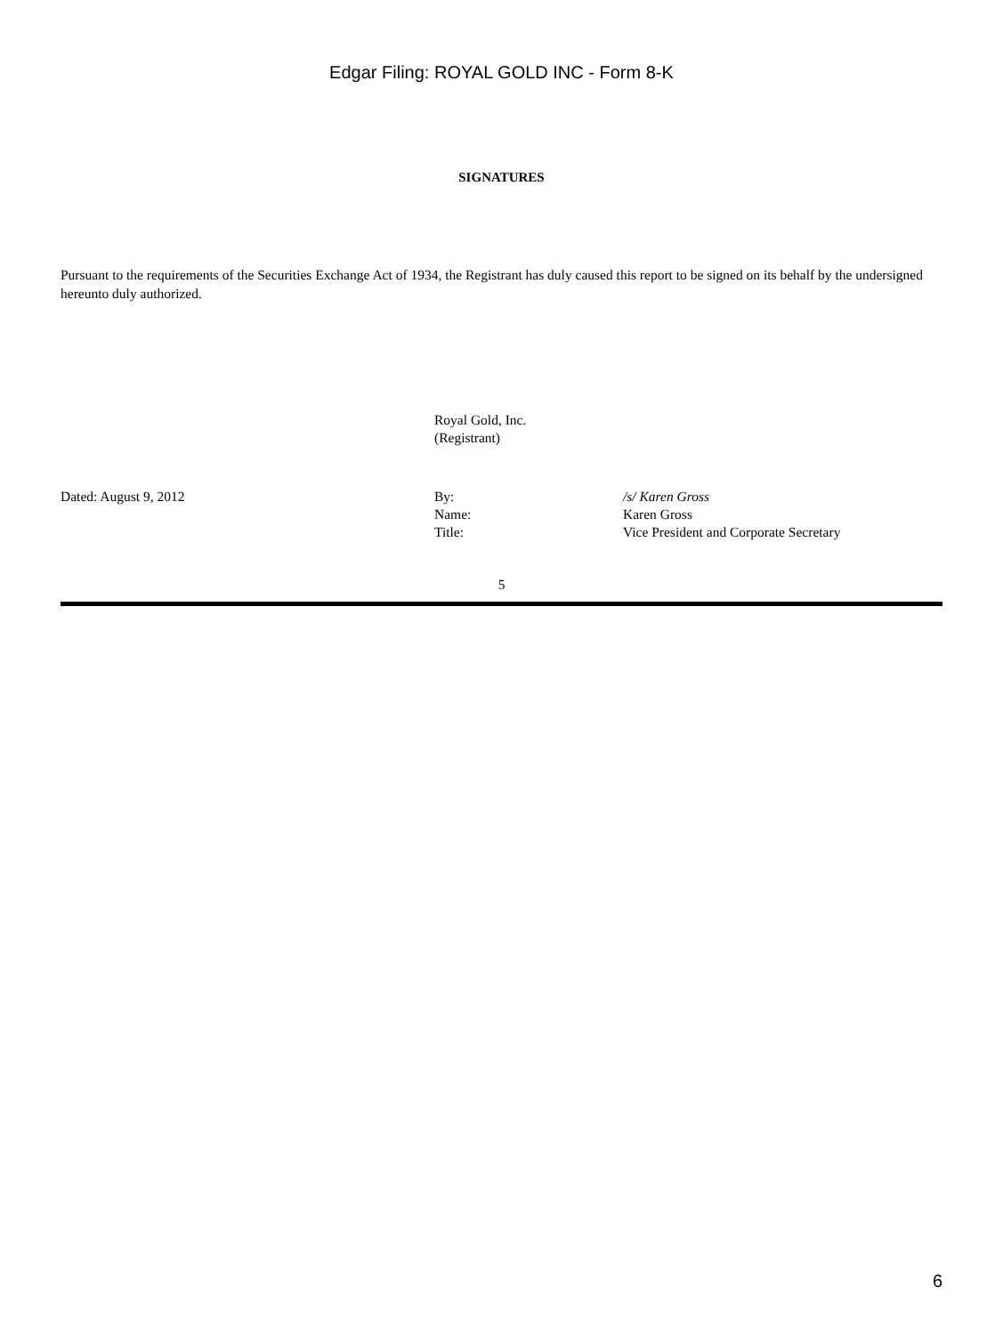Edgar Filing: ROYAL GOLD INC - Form 8-K
SIGNATURES
Pursuant to the requirements of the Securities Exchange Act of 1934, the Registrant has duly caused this report to be signed on its behalf by the undersigned hereunto duly authorized.
Royal Gold, Inc.
(Registrant)
| Dated: August 9, 2012 | By: | /s/ Karen Gross |
| | Name: | Karen Gross |
| | Title: | Vice President and Corporate Secretary |
5
6